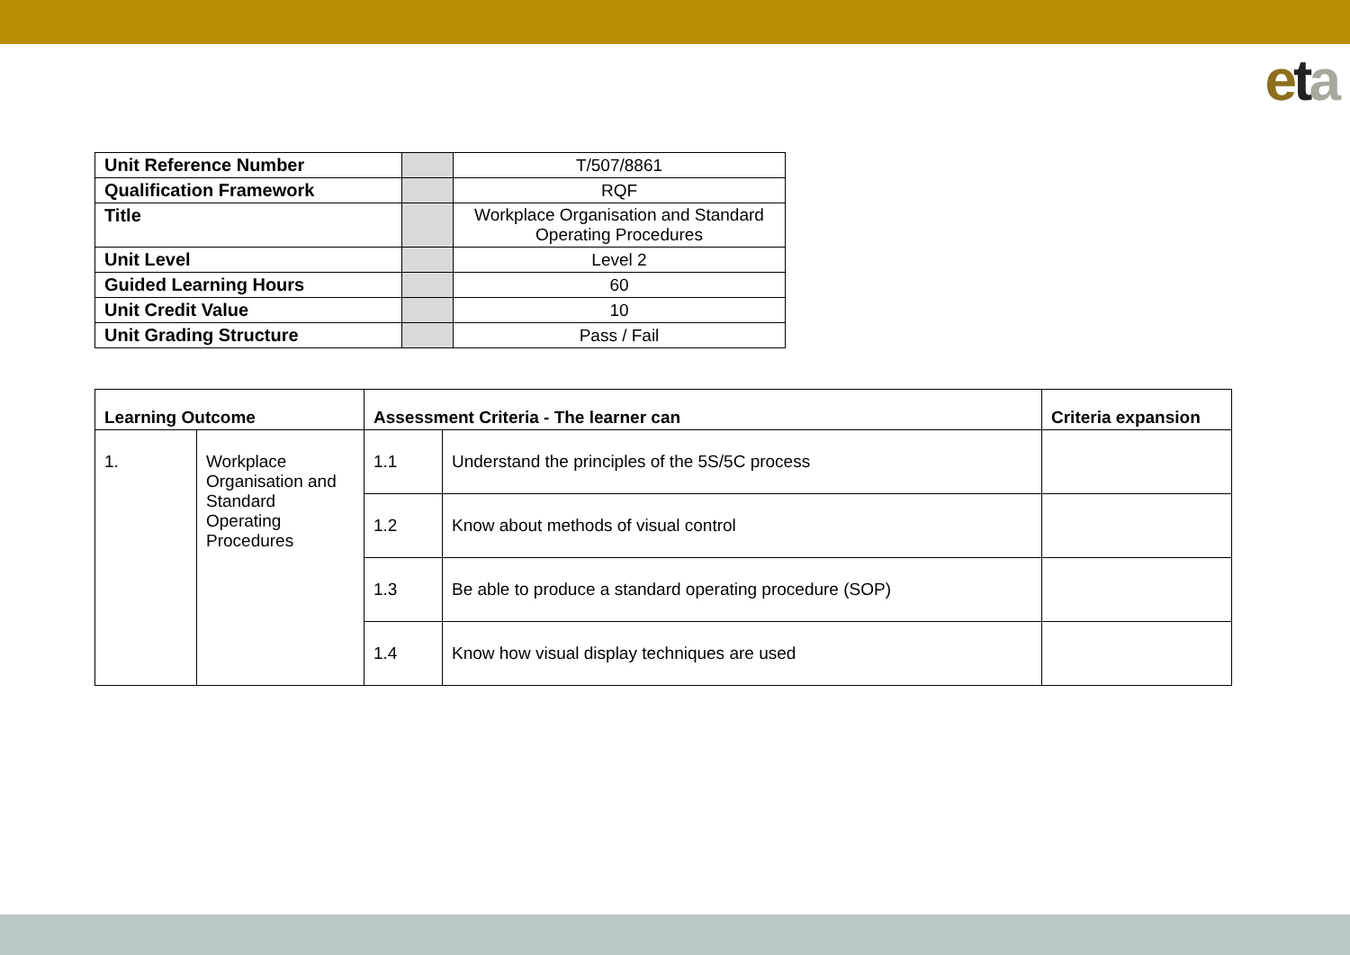eta
| Unit Reference Number | | T/507/8861 |
| Qualification Framework | | RQF |
| Title | | Workplace Organisation and Standard Operating Procedures |
| Unit Level | | Level 2 |
| Guided Learning Hours | | 60 |
| Unit Credit Value | | 10 |
| Unit Grading Structure | | Pass / Fail |
| Learning Outcome | | Assessment Criteria - The learner can | | Criteria expansion |
| --- | --- | --- | --- | --- |
| 1. | Workplace Organisation and Standard Operating Procedures | 1.1 | Understand the principles of the 5S/5C process | |
| | | 1.2 | Know about methods of visual control | |
| | | 1.3 | Be able to produce a standard operating procedure (SOP) | |
| | | 1.4 | Know how visual display techniques are used | |